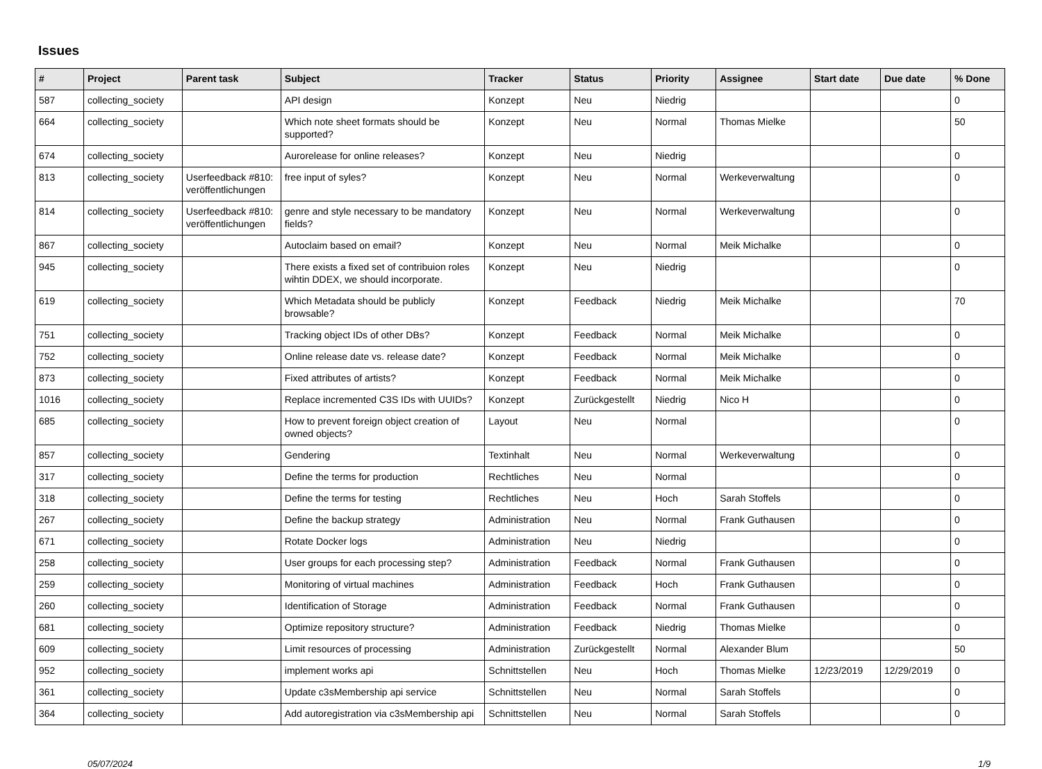Issues
| # | Project | Parent task | Subject | Tracker | Status | Priority | Assignee | Start date | Due date | % Done |
| --- | --- | --- | --- | --- | --- | --- | --- | --- | --- | --- |
| 587 | collecting_society | | API design | Konzept | Neu | Niedrig | | | | 0 |
| 664 | collecting_society | | Which note sheet formats should be supported? | Konzept | Neu | Normal | Thomas Mielke | | | 50 |
| 674 | collecting_society | | Aurorelease for online releases? | Konzept | Neu | Niedrig | | | | 0 |
| 813 | collecting_society | Userfeedback #810: veröffentlichungen | free input of syles? | Konzept | Neu | Normal | Werkeverwaltung | | | 0 |
| 814 | collecting_society | Userfeedback #810: veröffentlichungen | genre and style necessary to be mandatory fields? | Konzept | Neu | Normal | Werkeverwaltung | | | 0 |
| 867 | collecting_society | | Autoclaim based on email? | Konzept | Neu | Normal | Meik Michalke | | | 0 |
| 945 | collecting_society | | There exists a fixed set of contribuion roles wihtin DDEX, we should incorporate. | Konzept | Neu | Niedrig | | | | 0 |
| 619 | collecting_society | | Which Metadata should be publicly browsable? | Konzept | Feedback | Niedrig | Meik Michalke | | | 70 |
| 751 | collecting_society | | Tracking object IDs of other DBs? | Konzept | Feedback | Normal | Meik Michalke | | | 0 |
| 752 | collecting_society | | Online release date vs. release date? | Konzept | Feedback | Normal | Meik Michalke | | | 0 |
| 873 | collecting_society | | Fixed attributes of artists? | Konzept | Feedback | Normal | Meik Michalke | | | 0 |
| 1016 | collecting_society | | Replace incremented C3S IDs with UUIDs? | Konzept | Zurückgestellt | Niedrig | Nico H | | | 0 |
| 685 | collecting_society | | How to prevent foreign object creation of owned objects? | Layout | Neu | Normal | | | | 0 |
| 857 | collecting_society | | Gendering | Textinhalt | Neu | Normal | Werkeverwaltung | | | 0 |
| 317 | collecting_society | | Define the terms for production | Rechtliches | Neu | Normal | | | | 0 |
| 318 | collecting_society | | Define the terms for testing | Rechtliches | Neu | Hoch | Sarah Stoffels | | | 0 |
| 267 | collecting_society | | Define the backup strategy | Administration | Neu | Normal | Frank Guthausen | | | 0 |
| 671 | collecting_society | | Rotate Docker logs | Administration | Neu | Niedrig | | | | 0 |
| 258 | collecting_society | | User groups for each processing step? | Administration | Feedback | Normal | Frank Guthausen | | | 0 |
| 259 | collecting_society | | Monitoring of virtual machines | Administration | Feedback | Hoch | Frank Guthausen | | | 0 |
| 260 | collecting_society | | Identification of Storage | Administration | Feedback | Normal | Frank Guthausen | | | 0 |
| 681 | collecting_society | | Optimize repository structure? | Administration | Feedback | Niedrig | Thomas Mielke | | | 0 |
| 609 | collecting_society | | Limit resources of processing | Administration | Zurückgestellt | Normal | Alexander Blum | | | 50 |
| 952 | collecting_society | | implement works api | Schnittstellen | Neu | Hoch | Thomas Mielke | 12/23/2019 | 12/29/2019 | 0 |
| 361 | collecting_society | | Update c3sMembership api service | Schnittstellen | Neu | Normal | Sarah Stoffels | | | 0 |
| 364 | collecting_society | | Add autoregistration via c3sMembership api | Schnittstellen | Neu | Normal | Sarah Stoffels | | | 0 |
05/07/2024 1/9